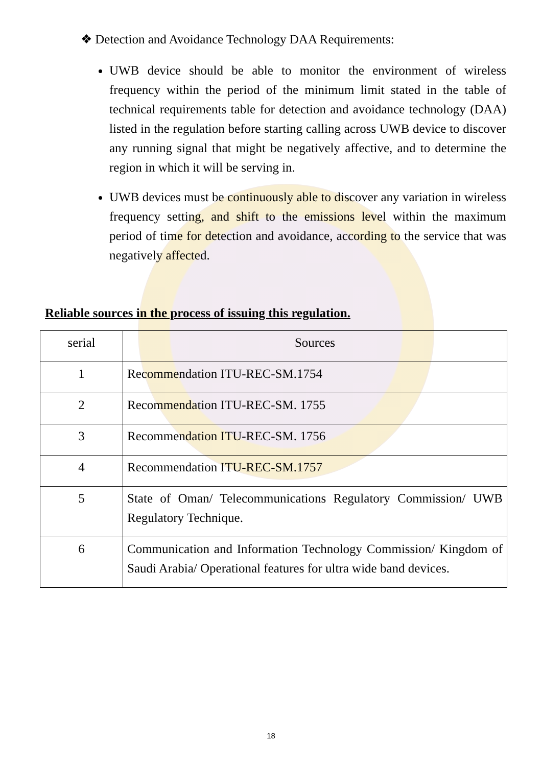❖ Detection and Avoidance Technology DAA Requirements:
UWB device should be able to monitor the environment of wireless frequency within the period of the minimum limit stated in the table of technical requirements table for detection and avoidance technology (DAA) listed in the regulation before starting calling across UWB device to discover any running signal that might be negatively affective, and to determine the region in which it will be serving in.
UWB devices must be continuously able to discover any variation in wireless frequency setting, and shift to the emissions level within the maximum period of time for detection and avoidance, according to the service that was negatively affected.
Reliable sources in the process of issuing this regulation.
| serial | Sources |
| 1 | Recommendation ITU-REC-SM.1754 |
| 2 | Recommendation ITU-REC-SM. 1755 |
| 3 | Recommendation ITU-REC-SM. 1756 |
| 4 | Recommendation ITU-REC-SM.1757 |
| 5 | State of Oman/ Telecommunications Regulatory Commission/ UWB Regulatory Technique. |
| 6 | Communication and Information Technology Commission/ Kingdom of Saudi Arabia/ Operational features for ultra wide band devices. |
18